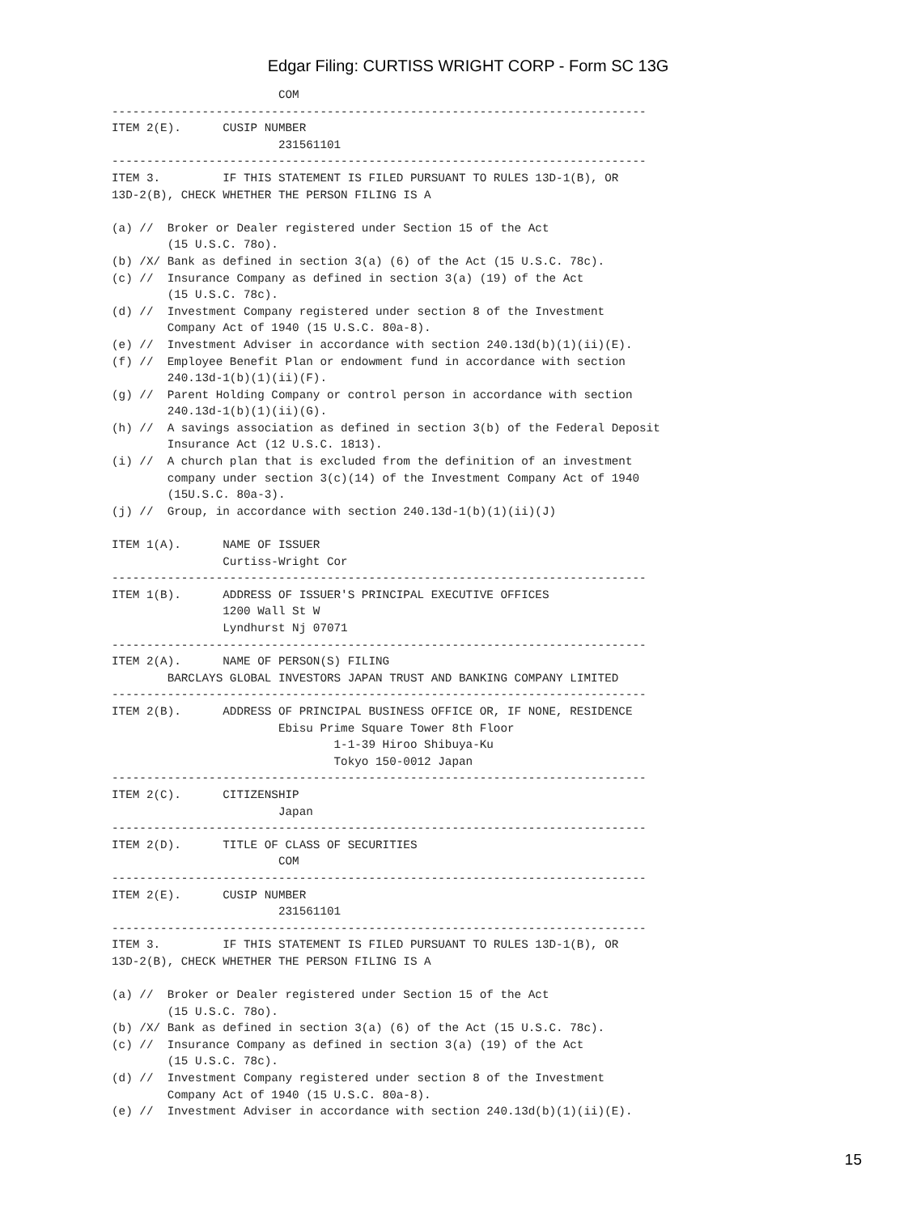Edgar Filing: CURTISS WRIGHT CORP - Form SC 13G
                        COM
-----------------------------------------------------------------------------
ITEM 2(E).      CUSIP NUMBER
                        231561101
-----------------------------------------------------------------------------
ITEM 3.         IF THIS STATEMENT IS FILED PURSUANT TO RULES 13D-1(B), OR
13D-2(B), CHECK WHETHER THE PERSON FILING IS A

(a) //  Broker or Dealer registered under Section 15 of the Act
        (15 U.S.C. 78o).
(b) /X/ Bank as defined in section 3(a) (6) of the Act (15 U.S.C. 78c).
(c) //  Insurance Company as defined in section 3(a) (19) of the Act
        (15 U.S.C. 78c).
(d) //  Investment Company registered under section 8 of the Investment
        Company Act of 1940 (15 U.S.C. 80a-8).
(e) //  Investment Adviser in accordance with section 240.13d(b)(1)(ii)(E).
(f) //  Employee Benefit Plan or endowment fund in accordance with section
        240.13d-1(b)(1)(ii)(F).
(g) //  Parent Holding Company or control person in accordance with section
        240.13d-1(b)(1)(ii)(G).
(h) //  A savings association as defined in section 3(b) of the Federal Deposit
        Insurance Act (12 U.S.C. 1813).
(i) //  A church plan that is excluded from the definition of an investment
        company under section 3(c)(14) of the Investment Company Act of 1940
        (15U.S.C. 80a-3).
(j) //  Group, in accordance with section 240.13d-1(b)(1)(ii)(J)

ITEM 1(A).      NAME OF ISSUER
                Curtiss-Wright Cor
-----------------------------------------------------------------------------
ITEM 1(B).      ADDRESS OF ISSUER'S PRINCIPAL EXECUTIVE OFFICES
                1200 Wall St W
                Lyndhurst Nj 07071
-----------------------------------------------------------------------------
ITEM 2(A).      NAME OF PERSON(S) FILING
        BARCLAYS GLOBAL INVESTORS JAPAN TRUST AND BANKING COMPANY LIMITED
-----------------------------------------------------------------------------
ITEM 2(B).      ADDRESS OF PRINCIPAL BUSINESS OFFICE OR, IF NONE, RESIDENCE
                        Ebisu Prime Square Tower 8th Floor
                                1-1-39 Hiroo Shibuya-Ku
                                Tokyo 150-0012 Japan
-----------------------------------------------------------------------------
ITEM 2(C).      CITIZENSHIP
                        Japan
-----------------------------------------------------------------------------
ITEM 2(D).      TITLE OF CLASS OF SECURITIES
                        COM
-----------------------------------------------------------------------------
ITEM 2(E).      CUSIP NUMBER
                        231561101
-----------------------------------------------------------------------------
ITEM 3.         IF THIS STATEMENT IS FILED PURSUANT TO RULES 13D-1(B), OR
13D-2(B), CHECK WHETHER THE PERSON FILING IS A

(a) //  Broker or Dealer registered under Section 15 of the Act
        (15 U.S.C. 78o).
(b) /X/ Bank as defined in section 3(a) (6) of the Act (15 U.S.C. 78c).
(c) //  Insurance Company as defined in section 3(a) (19) of the Act
        (15 U.S.C. 78c).
(d) //  Investment Company registered under section 8 of the Investment
        Company Act of 1940 (15 U.S.C. 80a-8).
(e) //  Investment Adviser in accordance with section 240.13d(b)(1)(ii)(E).
15